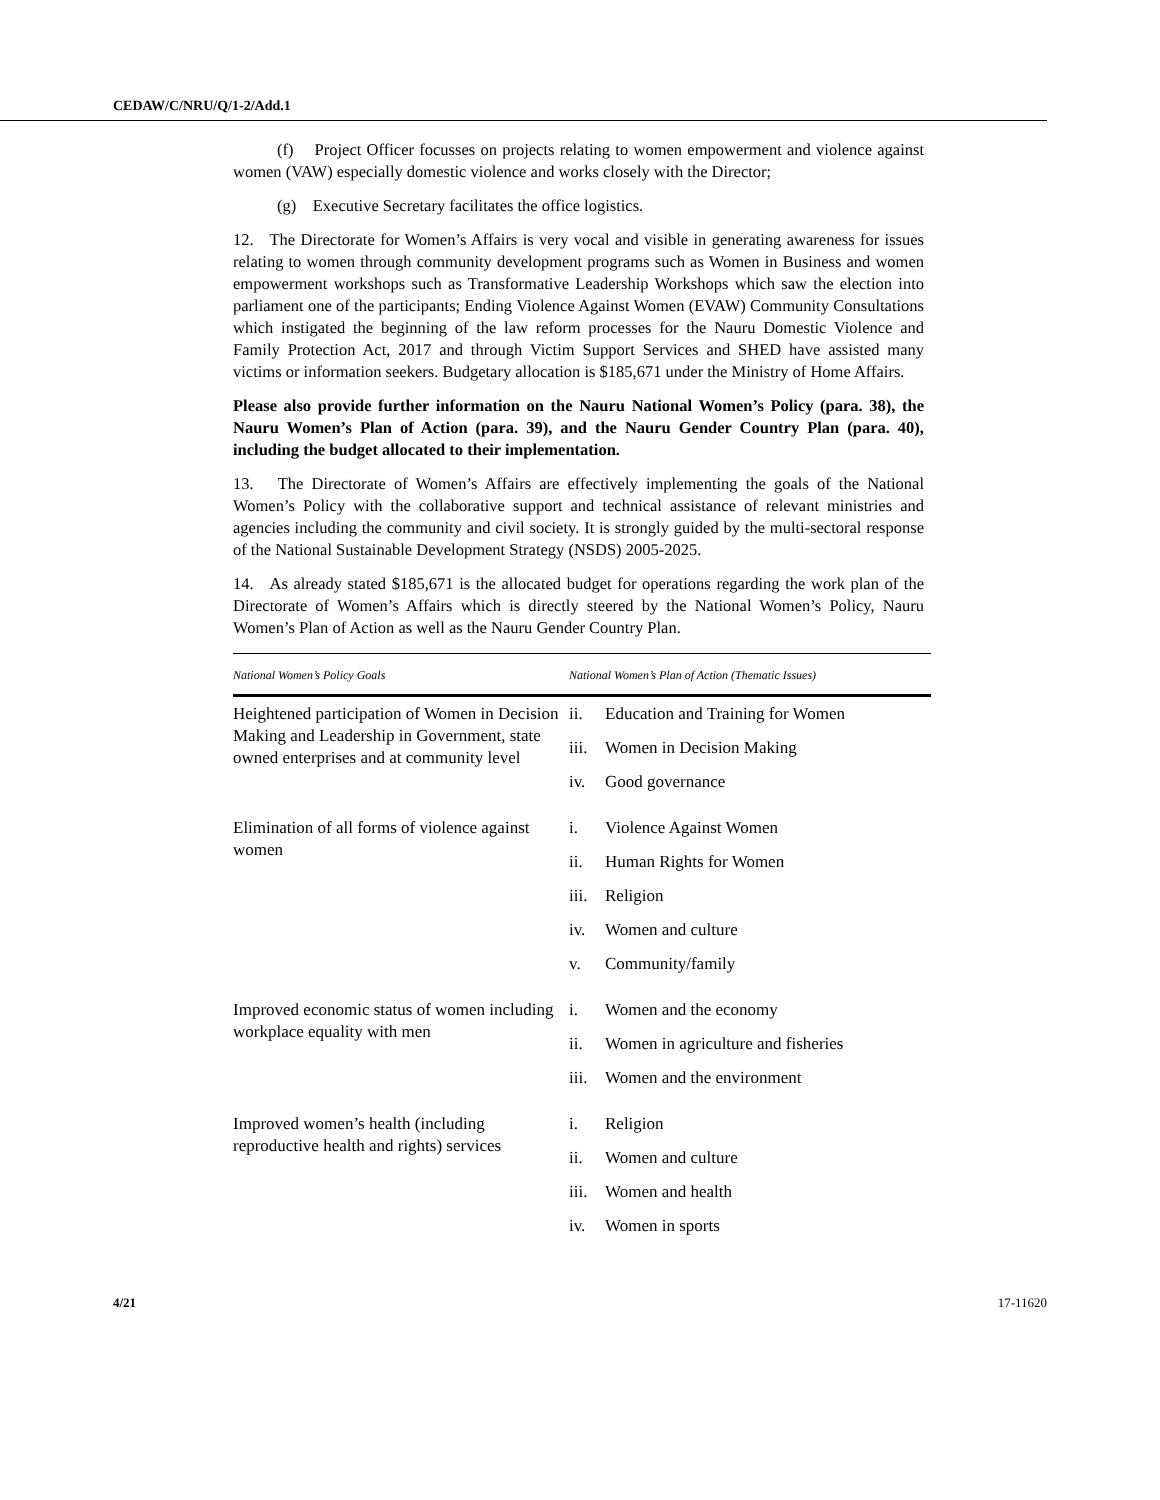CEDAW/C/NRU/Q/1-2/Add.1
(f) Project Officer focusses on projects relating to women empowerment and violence against women (VAW) especially domestic violence and works closely with the Director;
(g) Executive Secretary facilitates the office logistics.
12. The Directorate for Women’s Affairs is very vocal and visible in generating awareness for issues relating to women through community development programs such as Women in Business and women empowerment workshops such as Transformative Leadership Workshops which saw the election into parliament one of the participants; Ending Violence Against Women (EVAW) Community Consultations which instigated the beginning of the law reform processes for the Nauru Domestic Violence and Family Protection Act, 2017 and through Victim Support Services and SHED have assisted many victims or information seekers. Budgetary allocation is $185,671 under the Ministry of Home Affairs.
Please also provide further information on the Nauru National Women’s Policy (para. 38), the Nauru Women’s Plan of Action (para. 39), and the Nauru Gender Country Plan (para. 40), including the budget allocated to their implementation.
13. The Directorate of Women’s Affairs are effectively implementing the goals of the National Women’s Policy with the collaborative support and technical assistance of relevant ministries and agencies including the community and civil society. It is strongly guided by the multi-sectoral response of the National Sustainable Development Strategy (NSDS) 2005-2025.
14. As already stated $185,671 is the allocated budget for operations regarding the work plan of the Directorate of Women’s Affairs which is directly steered by the National Women’s Policy, Nauru Women’s Plan of Action as well as the Nauru Gender Country Plan.
| National Women’s Policy Goals | National Women’s Plan of Action (Thematic Issues) |
| --- | --- |
| Heightened participation of Women in Decision Making and Leadership in Government, state owned enterprises and at community level | ii. Education and Training for Women iii. Women in Decision Making iv. Good governance |
| Elimination of all forms of violence against women | i. Violence Against Women ii. Human Rights for Women iii. Religion iv. Women and culture v. Community/family |
| Improved economic status of women including workplace equality with men | i. Women and the economy ii. Women in agriculture and fisheries iii. Women and the environment |
| Improved women’s health (including reproductive health and rights) services | i. Religion ii. Women and culture iii. Women and health iv. Women in sports |
4/21 17-11620